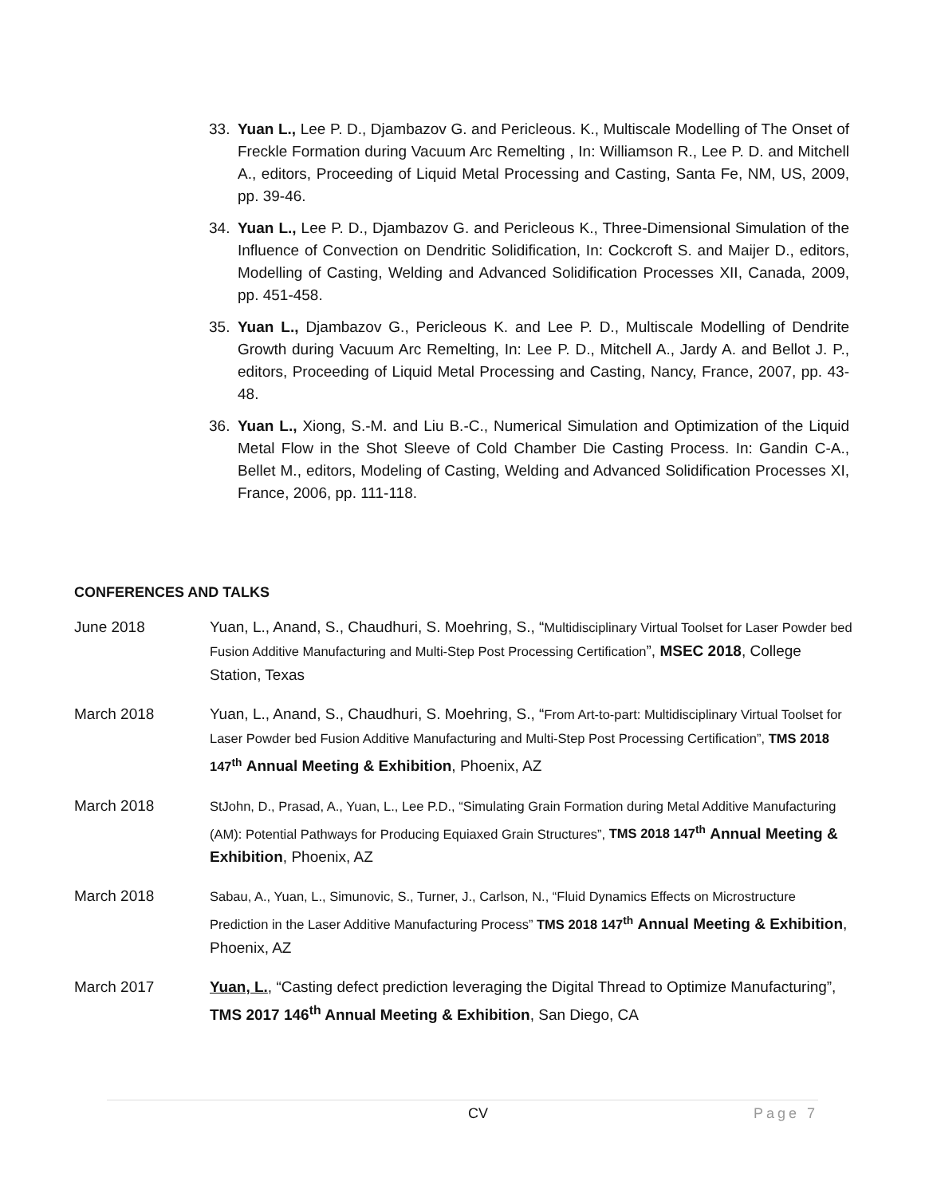33. Yuan L., Lee P. D., Djambazov G. and Pericleous. K., Multiscale Modelling of The Onset of Freckle Formation during Vacuum Arc Remelting , In: Williamson R., Lee P. D. and Mitchell A., editors, Proceeding of Liquid Metal Processing and Casting, Santa Fe, NM, US, 2009, pp. 39-46.
34. Yuan L., Lee P. D., Djambazov G. and Pericleous K., Three-Dimensional Simulation of the Influence of Convection on Dendritic Solidification, In: Cockcroft S. and Maijer D., editors, Modelling of Casting, Welding and Advanced Solidification Processes XII, Canada, 2009, pp. 451-458.
35. Yuan L., Djambazov G., Pericleous K. and Lee P. D., Multiscale Modelling of Dendrite Growth during Vacuum Arc Remelting, In: Lee P. D., Mitchell A., Jardy A. and Bellot J. P., editors, Proceeding of Liquid Metal Processing and Casting, Nancy, France, 2007, pp. 43-48.
36. Yuan L., Xiong, S.-M. and Liu B.-C., Numerical Simulation and Optimization of the Liquid Metal Flow in the Shot Sleeve of Cold Chamber Die Casting Process. In: Gandin C-A., Bellet M., editors, Modeling of Casting, Welding and Advanced Solidification Processes XI, France, 2006, pp. 111-118.
CONFERENCES AND TALKS
June 2018 Yuan, L., Anand, S., Chaudhuri, S. Moehring, S., “Multidisciplinary Virtual Toolset for Laser Powder bed Fusion Additive Manufacturing and Multi-Step Post Processing Certification”, MSEC 2018, College Station, Texas
March 2018 Yuan, L., Anand, S., Chaudhuri, S. Moehring, S., “From Art-to-part: Multidisciplinary Virtual Toolset for Laser Powder bed Fusion Additive Manufacturing and Multi-Step Post Processing Certification”, TMS 2018 147<sup>th</sup> Annual Meeting & Exhibition, Phoenix, AZ
March 2018
StJohn, D., Prasad, A., Yuan, L., Lee P.D., “Simulating Grain Formation during Metal Additive Manufacturing (AM): Potential Pathways for Producing Equiaxed Grain Structures”, TMS 2018 147<sup>th</sup> Annual Meeting & Exhibition, Phoenix, AZ
March 2018
Sabau, A., Yuan, L., Simunovic, S., Turner, J., Carlson, N., “Fluid Dynamics Effects on Microstructure Prediction in the Laser Additive Manufacturing Process” TMS 2018 147<sup>th</sup> Annual Meeting & Exhibition, Phoenix, AZ
March 2017 Yuan, L., “Casting defect prediction leveraging the Digital Thread to Optimize Manufacturing”, TMS 2017 146<sup>th</sup> Annual Meeting & Exhibition, San Diego, CA
CV Page 7